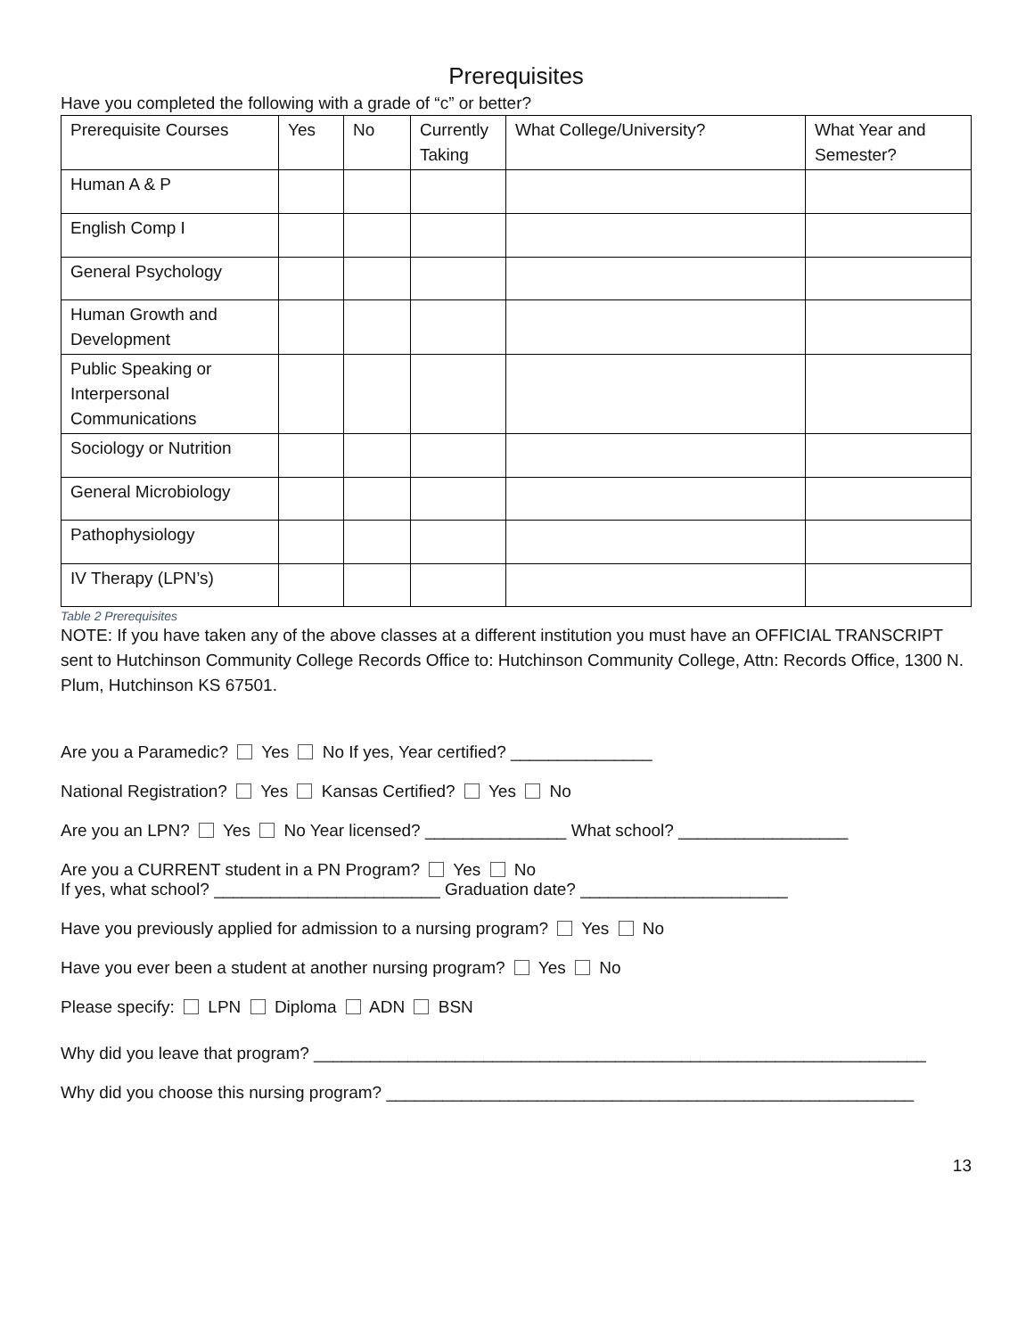Prerequisites
Have you completed the following with a grade of “c” or better?
| Prerequisite Courses | Yes | No | Currently Taking | What College/University? | What Year and Semester? |
| Human A & P | | | | | |
| English Comp I | | | | | |
| General Psychology | | | | | |
| Human Growth and Development | | | | | |
| Public Speaking or Interpersonal Communications | | | | | |
| Sociology or Nutrition | | | | | |
| General Microbiology | | | | | |
| Pathophysiology | | | | | |
| IV Therapy (LPN’s) | | | | | |
Table 2 Prerequisites
NOTE: If you have taken any of the above classes at a different institution you must have an OFFICIAL TRANSCRIPT sent to Hutchinson Community College Records Office to: Hutchinson Community College, Attn: Records Office, 1300 N. Plum, Hutchinson KS 67501.
Are you a Paramedic? Yes No If yes, Year certified? _______________
National Registration? Yes Kansas Certified? Yes No
Are you an LPN? Yes No Year licensed? _______________ What school? __________________
Are you a CURRENT student in a PN Program? Yes No
If yes, what school? ________________________ Graduation date? ______________________
Have you previously applied for admission to a nursing program? Yes No
Have you ever been a student at another nursing program? Yes No
Please specify: LPN Diploma ADN BSN
Why did you leave that program? _________________________________________________________________
Why did you choose this nursing program? ________________________________________________________
13